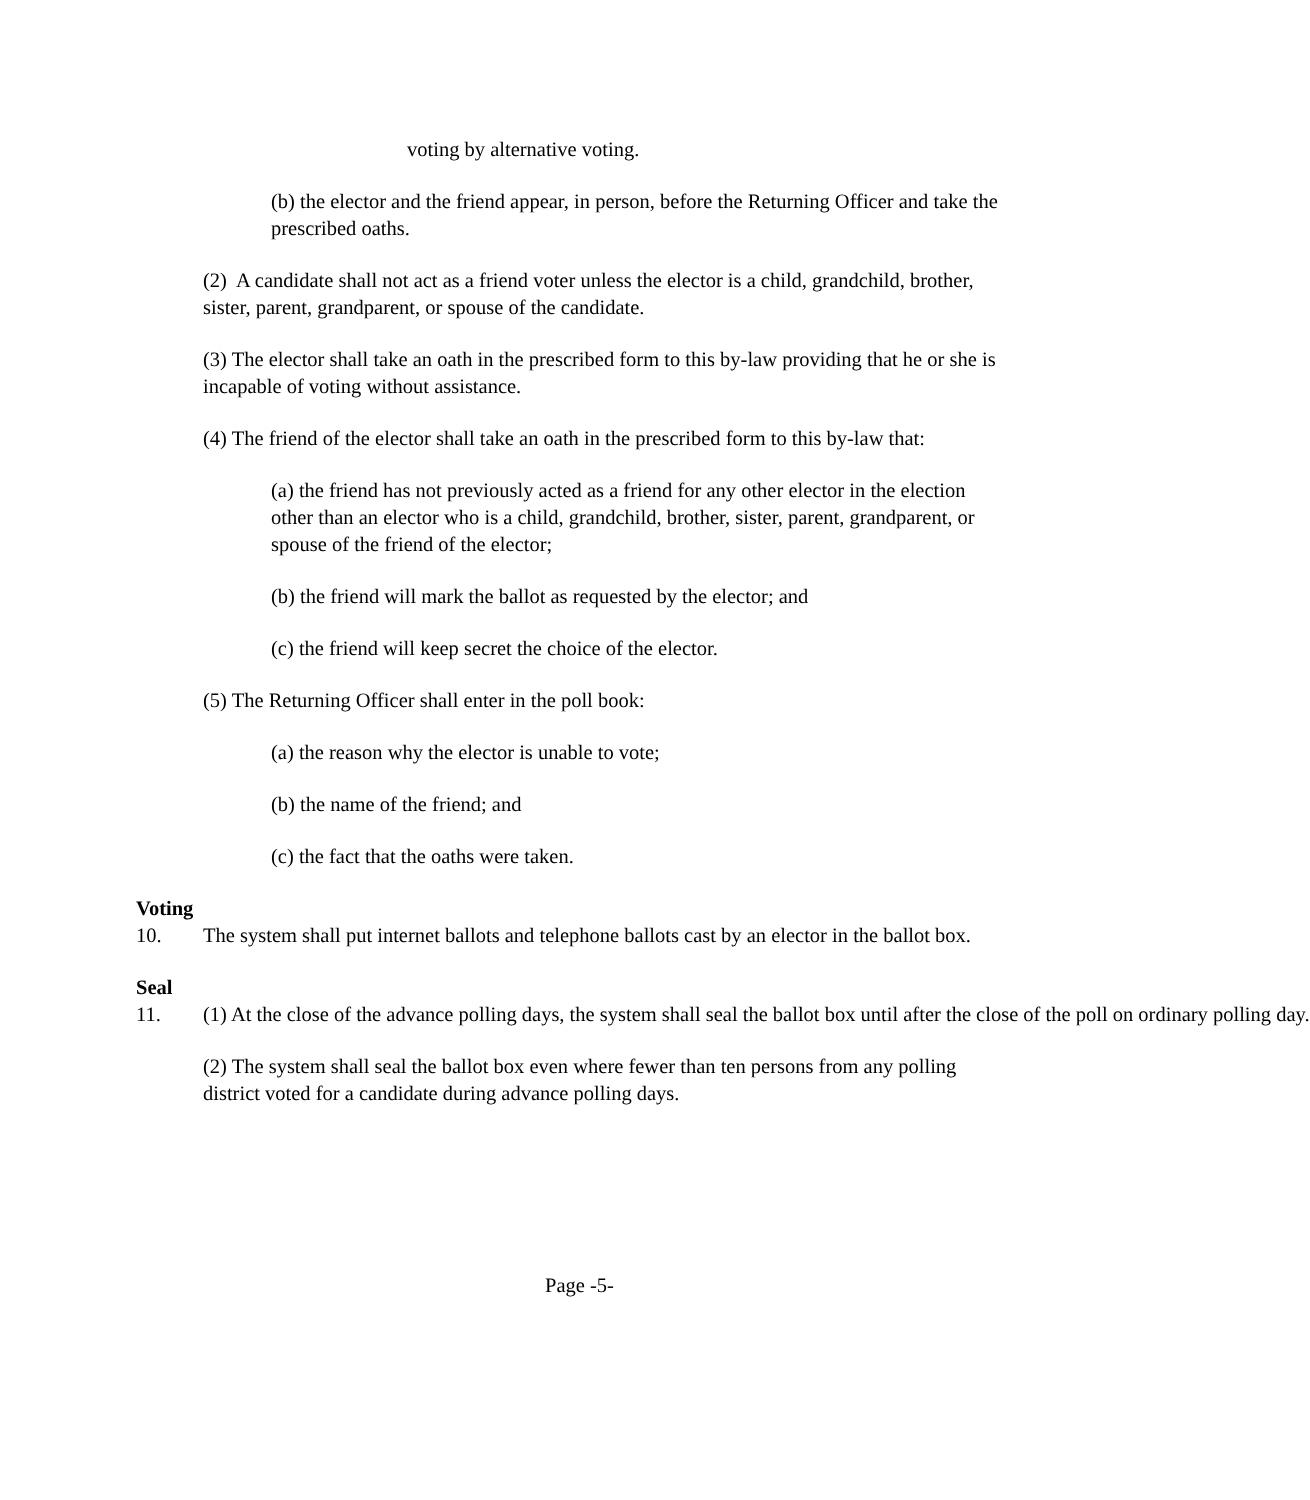voting by alternative voting.
(b) the elector and the friend appear, in person, before the Returning Officer and take the prescribed oaths.
(2) A candidate shall not act as a friend voter unless the elector is a child, grandchild, brother, sister, parent, grandparent, or spouse of the candidate.
(3) The elector shall take an oath in the prescribed form to this by-law providing that he or she is incapable of voting without assistance.
(4) The friend of the elector shall take an oath in the prescribed form to this by-law that:
(a) the friend has not previously acted as a friend for any other elector in the election other than an elector who is a child, grandchild, brother, sister, parent, grandparent, or spouse of the friend of the elector;
(b) the friend will mark the ballot as requested by the elector; and
(c) the friend will keep secret the choice of the elector.
(5) The Returning Officer shall enter in the poll book:
(a) the reason why the elector is unable to vote;
(b) the name of the friend; and
(c) the fact that the oaths were taken.
Voting
10. The system shall put internet ballots and telephone ballots cast by an elector in the ballot box.
Seal
11. (1) At the close of the advance polling days, the system shall seal the ballot box until after the close of the poll on ordinary polling day.
(2) The system shall seal the ballot box even where fewer than ten persons from any polling district voted for a candidate during advance polling days.
Page -5-